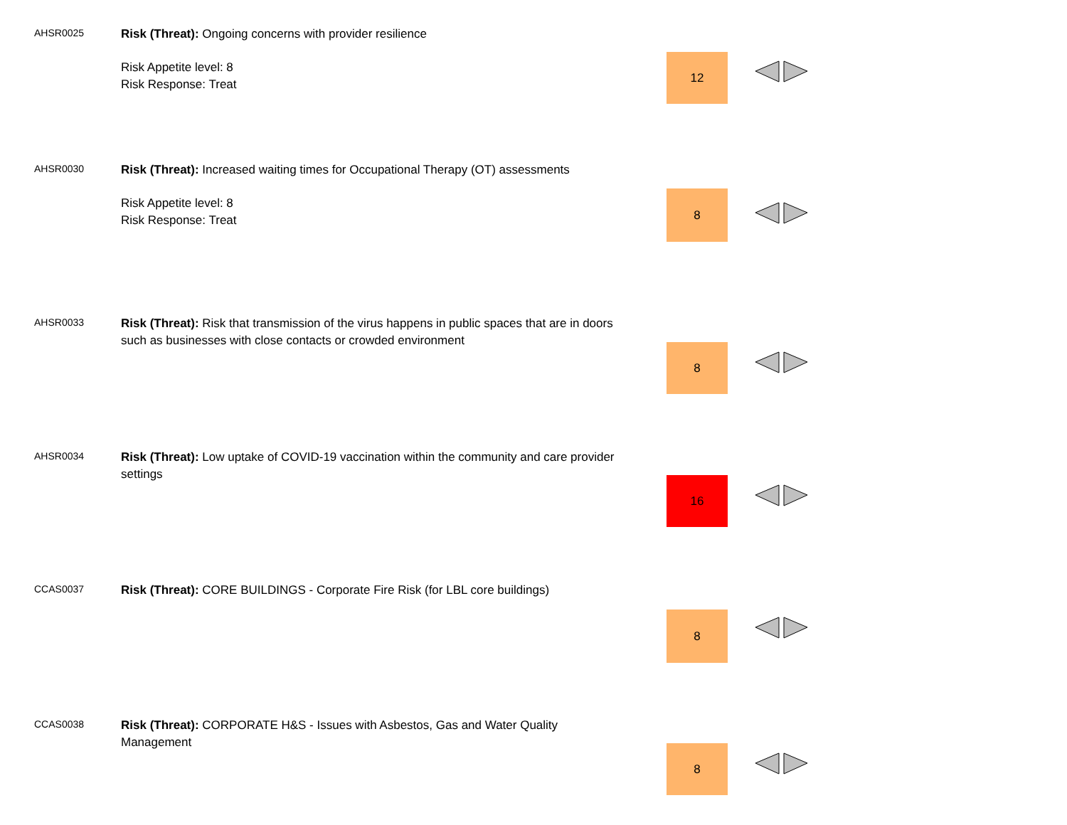AHSR0025
Risk (Threat): Ongoing concerns with provider resilience
Risk Appetite level: 8
Risk Response: Treat
12
AHSR0030
Risk (Threat): Increased waiting times for Occupational Therapy (OT) assessments
Risk Appetite level: 8
Risk Response: Treat
8
AHSR0033
Risk (Threat): Risk that transmission of the virus happens in public spaces that are in doors such as businesses with close contacts or crowded environment
8
AHSR0034
Risk (Threat): Low uptake of COVID-19 vaccination within the community and care provider settings
16
CCAS0037
Risk (Threat): CORE BUILDINGS - Corporate Fire Risk (for LBL core buildings)
8
CCAS0038
Risk (Threat): CORPORATE H&S - Issues with Asbestos, Gas and Water Quality Management
8